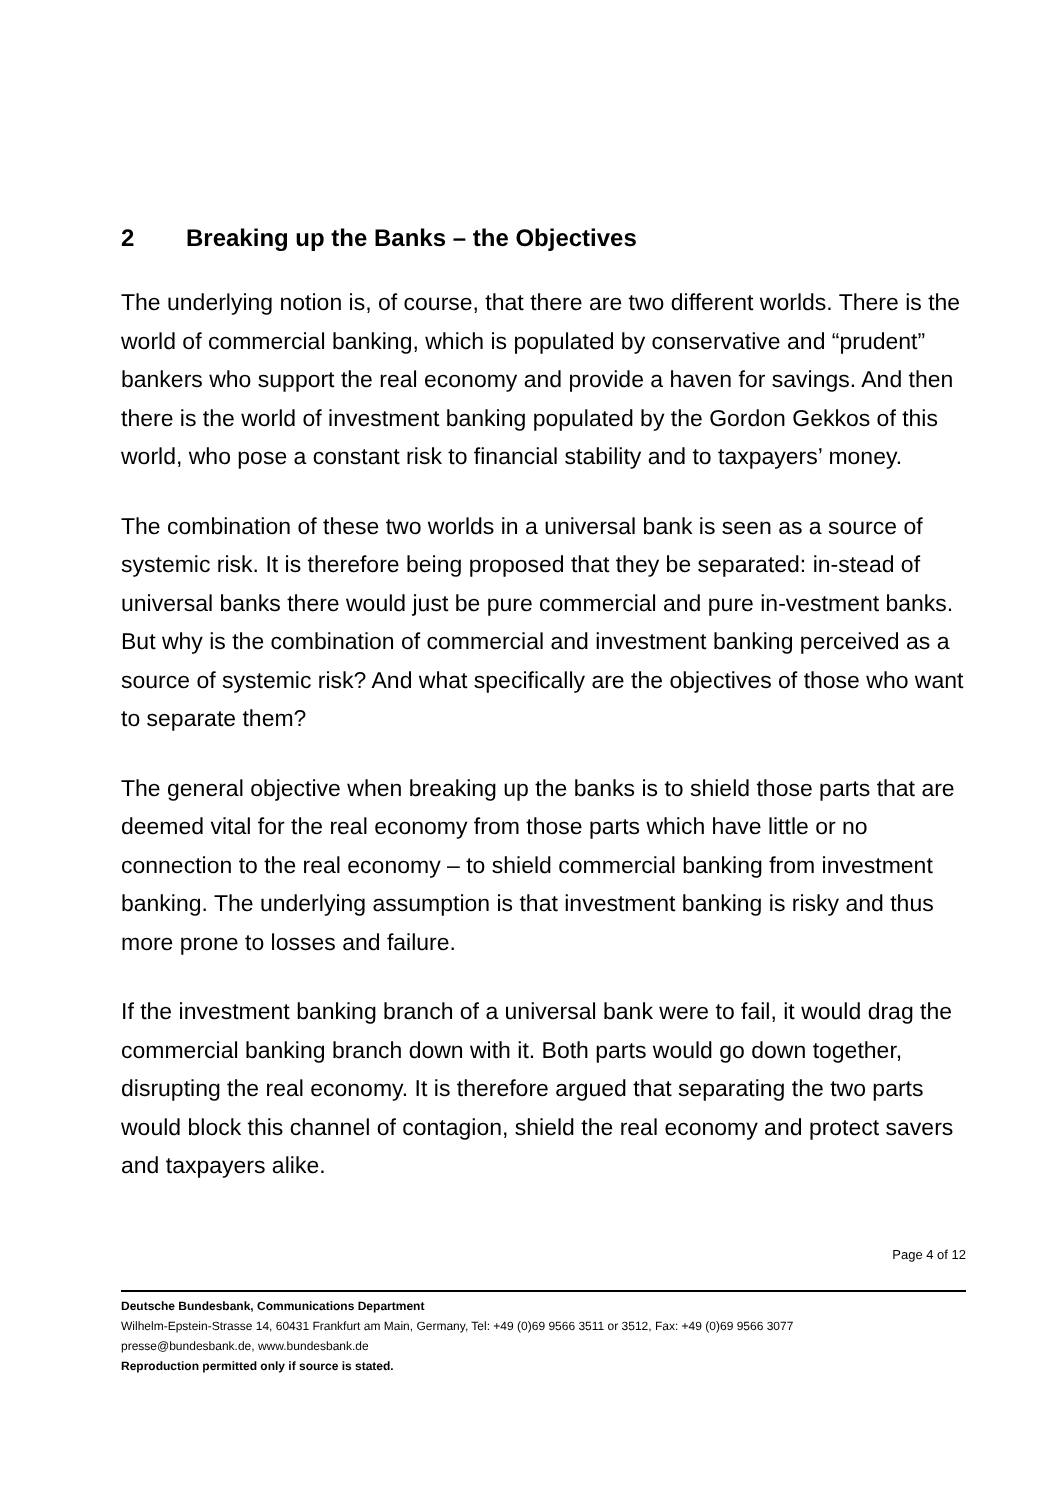2 Breaking up the Banks – the Objectives
The underlying notion is, of course, that there are two different worlds. There is the world of commercial banking, which is populated by conservative and “prudent” bankers who support the real economy and provide a haven for savings. And then there is the world of investment banking populated by the Gordon Gekkos of this world, who pose a constant risk to financial stability and to taxpayers’ money.
The combination of these two worlds in a universal bank is seen as a source of systemic risk. It is therefore being proposed that they be separated: in-stead of universal banks there would just be pure commercial and pure in-vestment banks. But why is the combination of commercial and investment banking perceived as a source of systemic risk? And what specifically are the objectives of those who want to separate them?
The general objective when breaking up the banks is to shield those parts that are deemed vital for the real economy from those parts which have little or no connection to the real economy – to shield commercial banking from investment banking. The underlying assumption is that investment banking is risky and thus more prone to losses and failure.
If the investment banking branch of a universal bank were to fail, it would drag the commercial banking branch down with it. Both parts would go down together, disrupting the real economy. It is therefore argued that separating the two parts would block this channel of contagion, shield the real economy and protect savers and taxpayers alike.
Page 4 of 12
Deutsche Bundesbank, Communications Department
Wilhelm-Epstein-Strasse 14, 60431 Frankfurt am Main, Germany, Tel: +49 (0)69 9566 3511 or 3512, Fax: +49 (0)69 9566 3077
presse@bundesbank.de, www.bundesbank.de
Reproduction permitted only if source is stated.